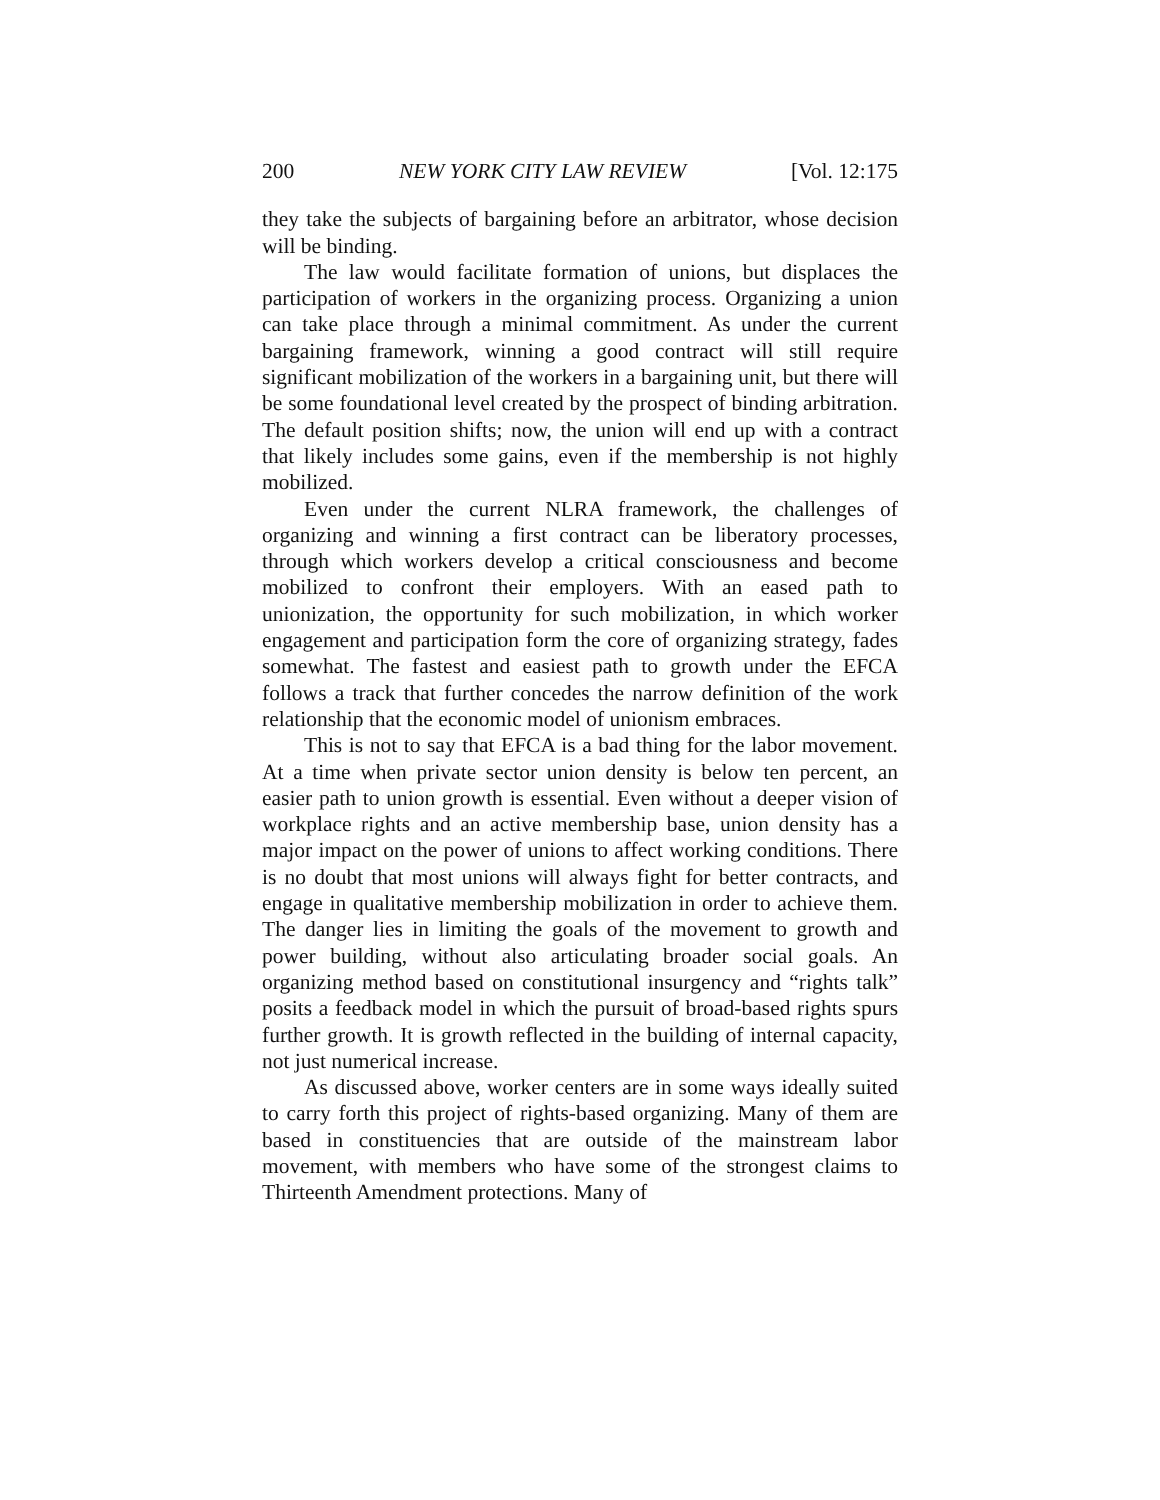200 NEW YORK CITY LAW REVIEW [Vol. 12:175
they take the subjects of bargaining before an arbitrator, whose decision will be binding.
The law would facilitate formation of unions, but displaces the participation of workers in the organizing process. Organizing a union can take place through a minimal commitment. As under the current bargaining framework, winning a good contract will still require significant mobilization of the workers in a bargaining unit, but there will be some foundational level created by the prospect of binding arbitration. The default position shifts; now, the union will end up with a contract that likely includes some gains, even if the membership is not highly mobilized.
Even under the current NLRA framework, the challenges of organizing and winning a first contract can be liberatory processes, through which workers develop a critical consciousness and become mobilized to confront their employers. With an eased path to unionization, the opportunity for such mobilization, in which worker engagement and participation form the core of organizing strategy, fades somewhat. The fastest and easiest path to growth under the EFCA follows a track that further concedes the narrow definition of the work relationship that the economic model of unionism embraces.
This is not to say that EFCA is a bad thing for the labor movement. At a time when private sector union density is below ten percent, an easier path to union growth is essential. Even without a deeper vision of workplace rights and an active membership base, union density has a major impact on the power of unions to affect working conditions. There is no doubt that most unions will always fight for better contracts, and engage in qualitative membership mobilization in order to achieve them. The danger lies in limiting the goals of the movement to growth and power building, without also articulating broader social goals. An organizing method based on constitutional insurgency and “rights talk” posits a feedback model in which the pursuit of broad-based rights spurs further growth. It is growth reflected in the building of internal capacity, not just numerical increase.
As discussed above, worker centers are in some ways ideally suited to carry forth this project of rights-based organizing. Many of them are based in constituencies that are outside of the mainstream labor movement, with members who have some of the strongest claims to Thirteenth Amendment protections. Many of